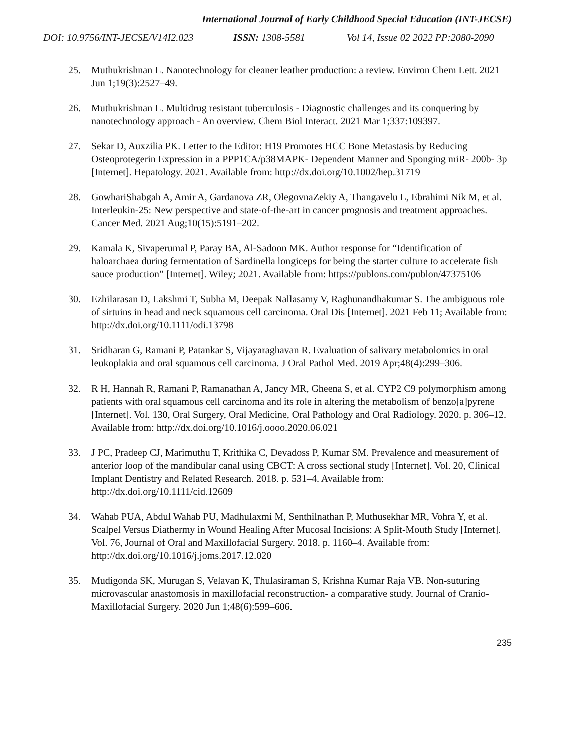International Journal of Early Childhood Special Education (INT-JECSE)
DOI: 10.9756/INT-JECSE/V14I2.023 ISSN: 1308-5581 Vol 14, Issue 02 2022 PP:2080-2090
25. Muthukrishnan L. Nanotechnology for cleaner leather production: a review. Environ Chem Lett. 2021 Jun 1;19(3):2527–49.
26. Muthukrishnan L. Multidrug resistant tuberculosis - Diagnostic challenges and its conquering by nanotechnology approach - An overview. Chem Biol Interact. 2021 Mar 1;337:109397.
27. Sekar D, Auxzilia PK. Letter to the Editor: H19 Promotes HCC Bone Metastasis by Reducing Osteoprotegerin Expression in a PPP1CA/p38MAPK‐ Dependent Manner and Sponging miR‐ 200b‐ 3p [Internet]. Hepatology. 2021. Available from: http://dx.doi.org/10.1002/hep.31719
28. GowhariShabgah A, Amir A, Gardanova ZR, OlegovnaZekiy A, Thangavelu L, Ebrahimi Nik M, et al. Interleukin-25: New perspective and state-of-the-art in cancer prognosis and treatment approaches. Cancer Med. 2021 Aug;10(15):5191–202.
29. Kamala K, Sivaperumal P, Paray BA, Al-Sadoon MK. Author response for “Identification of haloarchaea during fermentation of Sardinella longiceps for being the starter culture to accelerate fish sauce production” [Internet]. Wiley; 2021. Available from: https://publons.com/publon/47375106
30. Ezhilarasan D, Lakshmi T, Subha M, Deepak Nallasamy V, Raghunandhakumar S. The ambiguous role of sirtuins in head and neck squamous cell carcinoma. Oral Dis [Internet]. 2021 Feb 11; Available from: http://dx.doi.org/10.1111/odi.13798
31. Sridharan G, Ramani P, Patankar S, Vijayaraghavan R. Evaluation of salivary metabolomics in oral leukoplakia and oral squamous cell carcinoma. J Oral Pathol Med. 2019 Apr;48(4):299–306.
32. R H, Hannah R, Ramani P, Ramanathan A, Jancy MR, Gheena S, et al. CYP2 C9 polymorphism among patients with oral squamous cell carcinoma and its role in altering the metabolism of benzo[a]pyrene [Internet]. Vol. 130, Oral Surgery, Oral Medicine, Oral Pathology and Oral Radiology. 2020. p. 306–12. Available from: http://dx.doi.org/10.1016/j.oooo.2020.06.021
33. J PC, Pradeep CJ, Marimuthu T, Krithika C, Devadoss P, Kumar SM. Prevalence and measurement of anterior loop of the mandibular canal using CBCT: A cross sectional study [Internet]. Vol. 20, Clinical Implant Dentistry and Related Research. 2018. p. 531–4. Available from: http://dx.doi.org/10.1111/cid.12609
34. Wahab PUA, Abdul Wahab PU, Madhulaxmi M, Senthilnathan P, Muthusekhar MR, Vohra Y, et al. Scalpel Versus Diathermy in Wound Healing After Mucosal Incisions: A Split-Mouth Study [Internet]. Vol. 76, Journal of Oral and Maxillofacial Surgery. 2018. p. 1160–4. Available from: http://dx.doi.org/10.1016/j.joms.2017.12.020
35. Mudigonda SK, Murugan S, Velavan K, Thulasiraman S, Krishna Kumar Raja VB. Non-suturing microvascular anastomosis in maxillofacial reconstruction- a comparative study. Journal of Cranio-Maxillofacial Surgery. 2020 Jun 1;48(6):599–606.
235